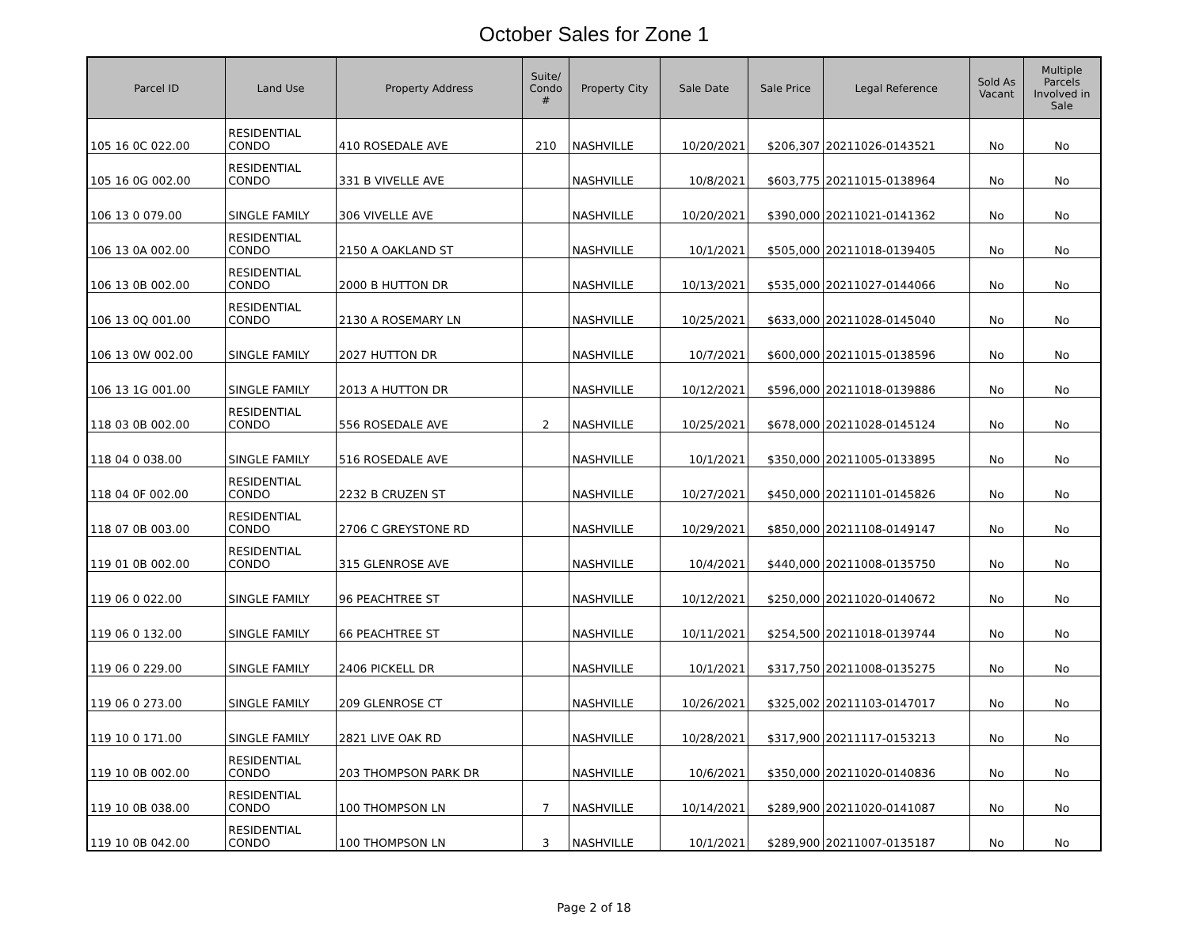October Sales for Zone 1
| Parcel ID | Land Use | Property Address | Suite/ Condo # | Property City | Sale Date | Sale Price | Legal Reference | Sold As Vacant | Multiple Parcels Involved in Sale |
| --- | --- | --- | --- | --- | --- | --- | --- | --- | --- |
| 105 16 0C 022.00 | RESIDENTIAL CONDO | 410 ROSEDALE AVE | 210 | NASHVILLE | 10/20/2021 | $206,307 | 20211026-0143521 | No | No |
| 105 16 0G 002.00 | RESIDENTIAL CONDO | 331 B VIVELLE AVE | | NASHVILLE | 10/8/2021 | $603,775 | 20211015-0138964 | No | No |
| 106 13 0 079.00 | SINGLE FAMILY | 306 VIVELLE AVE | | NASHVILLE | 10/20/2021 | $390,000 | 20211021-0141362 | No | No |
| 106 13 0A 002.00 | RESIDENTIAL CONDO | 2150 A OAKLAND ST | | NASHVILLE | 10/1/2021 | $505,000 | 20211018-0139405 | No | No |
| 106 13 0B 002.00 | RESIDENTIAL CONDO | 2000 B HUTTON DR | | NASHVILLE | 10/13/2021 | $535,000 | 20211027-0144066 | No | No |
| 106 13 0Q 001.00 | RESIDENTIAL CONDO | 2130 A ROSEMARY LN | | NASHVILLE | 10/25/2021 | $633,000 | 20211028-0145040 | No | No |
| 106 13 0W 002.00 | SINGLE FAMILY | 2027 HUTTON DR | | NASHVILLE | 10/7/2021 | $600,000 | 20211015-0138596 | No | No |
| 106 13 1G 001.00 | SINGLE FAMILY | 2013 A HUTTON DR | | NASHVILLE | 10/12/2021 | $596,000 | 20211018-0139886 | No | No |
| 118 03 0B 002.00 | RESIDENTIAL CONDO | 556 ROSEDALE AVE | 2 | NASHVILLE | 10/25/2021 | $678,000 | 20211028-0145124 | No | No |
| 118 04 0 038.00 | SINGLE FAMILY | 516 ROSEDALE AVE | | NASHVILLE | 10/1/2021 | $350,000 | 20211005-0133895 | No | No |
| 118 04 0F 002.00 | RESIDENTIAL CONDO | 2232 B CRUZEN ST | | NASHVILLE | 10/27/2021 | $450,000 | 20211101-0145826 | No | No |
| 118 07 0B 003.00 | RESIDENTIAL CONDO | 2706 C GREYSTONE RD | | NASHVILLE | 10/29/2021 | $850,000 | 20211108-0149147 | No | No |
| 119 01 0B 002.00 | RESIDENTIAL CONDO | 315 GLENROSE AVE | | NASHVILLE | 10/4/2021 | $440,000 | 20211008-0135750 | No | No |
| 119 06 0 022.00 | SINGLE FAMILY | 96 PEACHTREE ST | | NASHVILLE | 10/12/2021 | $250,000 | 20211020-0140672 | No | No |
| 119 06 0 132.00 | SINGLE FAMILY | 66 PEACHTREE ST | | NASHVILLE | 10/11/2021 | $254,500 | 20211018-0139744 | No | No |
| 119 06 0 229.00 | SINGLE FAMILY | 2406 PICKELL DR | | NASHVILLE | 10/1/2021 | $317,750 | 20211008-0135275 | No | No |
| 119 06 0 273.00 | SINGLE FAMILY | 209 GLENROSE CT | | NASHVILLE | 10/26/2021 | $325,002 | 20211103-0147017 | No | No |
| 119 10 0 171.00 | SINGLE FAMILY | 2821 LIVE OAK RD | | NASHVILLE | 10/28/2021 | $317,900 | 20211117-0153213 | No | No |
| 119 10 0B 002.00 | RESIDENTIAL CONDO | 203 THOMPSON PARK DR | | NASHVILLE | 10/6/2021 | $350,000 | 20211020-0140836 | No | No |
| 119 10 0B 038.00 | RESIDENTIAL CONDO | 100 THOMPSON LN | 7 | NASHVILLE | 10/14/2021 | $289,900 | 20211020-0141087 | No | No |
| 119 10 0B 042.00 | RESIDENTIAL CONDO | 100 THOMPSON LN | 3 | NASHVILLE | 10/1/2021 | $289,900 | 20211007-0135187 | No | No |
Page 2 of 18